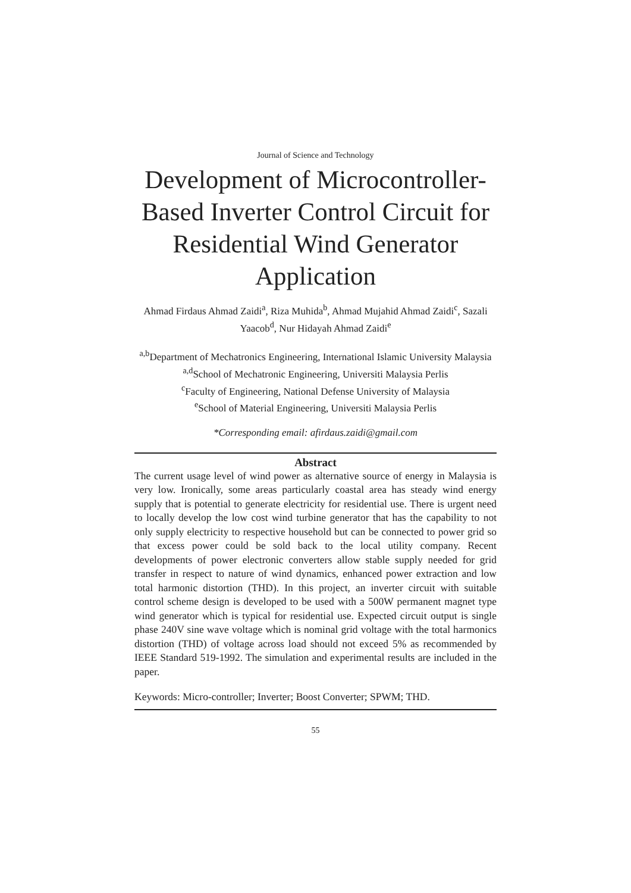Journal of Science and Technology
Development of Microcontroller-Based Inverter Control Circuit for Residential Wind Generator Application
Ahmad Firdaus Ahmad Zaidi<sup>a</sup>, Riza Muhida<sup>b</sup>, Ahmad Mujahid Ahmad Zaidi<sup>c</sup>, Sazali Yaacob<sup>d</sup>, Nur Hidayah Ahmad Zaidi<sup>e</sup>
<sup>a,b</sup>Department of Mechatronics Engineering, International Islamic University Malaysia
<sup>a,d</sup>School of Mechatronic Engineering, Universiti Malaysia Perlis
<sup>c</sup> Faculty of Engineering, National Defense University of Malaysia
<sup>e</sup> School of Material Engineering, Universiti Malaysia Perlis
*Corresponding email: afirdaus.zaidi@gmail.com
Abstract
The current usage level of wind power as alternative source of energy in Malaysia is very low. Ironically, some areas particularly coastal area has steady wind energy supply that is potential to generate electricity for residential use. There is urgent need to locally develop the low cost wind turbine generator that has the capability to not only supply electricity to respective household but can be connected to power grid so that excess power could be sold back to the local utility company. Recent developments of power electronic converters allow stable supply needed for grid transfer in respect to nature of wind dynamics, enhanced power extraction and low total harmonic distortion (THD). In this project, an inverter circuit with suitable control scheme design is developed to be used with a 500W permanent magnet type wind generator which is typical for residential use. Expected circuit output is single phase 240V sine wave voltage which is nominal grid voltage with the total harmonics distortion (THD) of voltage across load should not exceed 5% as recommended by IEEE Standard 519-1992. The simulation and experimental results are included in the paper.
Keywords: Micro-controller; Inverter; Boost Converter; SPWM; THD.
55